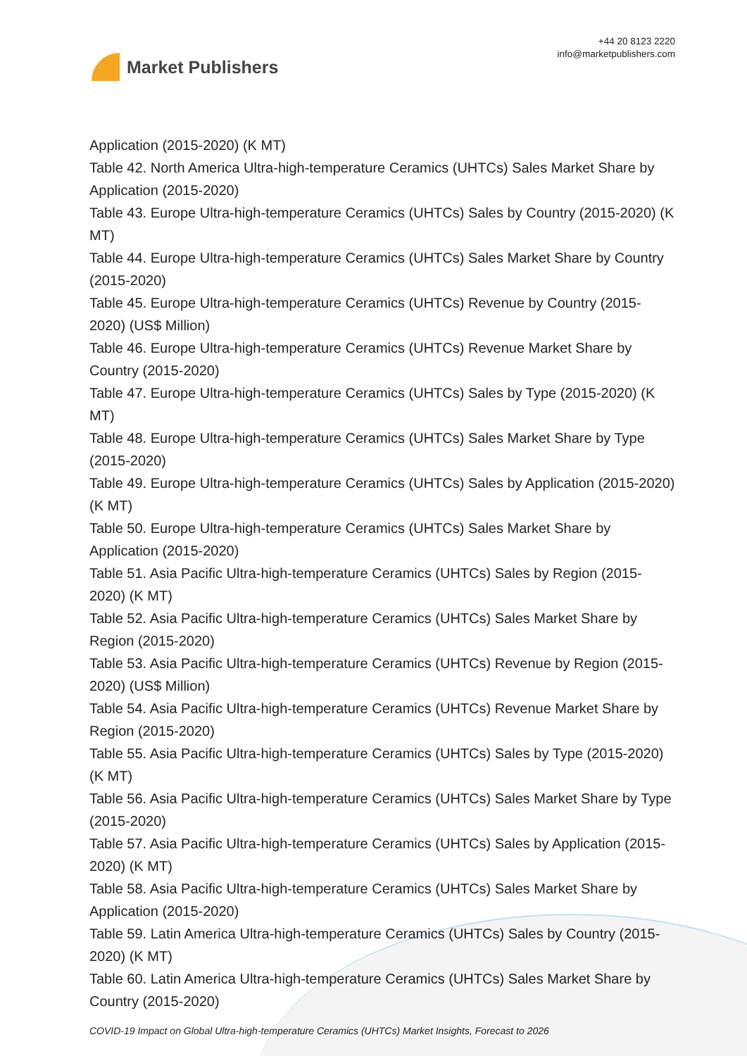Market Publishers
+44 20 8123 2220
info@marketpublishers.com
Application (2015-2020) (K MT)
Table 42. North America Ultra-high-temperature Ceramics (UHTCs) Sales Market Share by Application (2015-2020)
Table 43. Europe Ultra-high-temperature Ceramics (UHTCs) Sales by Country (2015-2020) (K MT)
Table 44. Europe Ultra-high-temperature Ceramics (UHTCs) Sales Market Share by Country (2015-2020)
Table 45. Europe Ultra-high-temperature Ceramics (UHTCs) Revenue by Country (2015-2020) (US$ Million)
Table 46. Europe Ultra-high-temperature Ceramics (UHTCs) Revenue Market Share by Country (2015-2020)
Table 47. Europe Ultra-high-temperature Ceramics (UHTCs) Sales by Type (2015-2020) (K MT)
Table 48. Europe Ultra-high-temperature Ceramics (UHTCs) Sales Market Share by Type (2015-2020)
Table 49. Europe Ultra-high-temperature Ceramics (UHTCs) Sales by Application (2015-2020) (K MT)
Table 50. Europe Ultra-high-temperature Ceramics (UHTCs) Sales Market Share by Application (2015-2020)
Table 51. Asia Pacific Ultra-high-temperature Ceramics (UHTCs) Sales by Region (2015-2020) (K MT)
Table 52. Asia Pacific Ultra-high-temperature Ceramics (UHTCs) Sales Market Share by Region (2015-2020)
Table 53. Asia Pacific Ultra-high-temperature Ceramics (UHTCs) Revenue by Region (2015-2020) (US$ Million)
Table 54. Asia Pacific Ultra-high-temperature Ceramics (UHTCs) Revenue Market Share by Region (2015-2020)
Table 55. Asia Pacific Ultra-high-temperature Ceramics (UHTCs) Sales by Type (2015-2020) (K MT)
Table 56. Asia Pacific Ultra-high-temperature Ceramics (UHTCs) Sales Market Share by Type (2015-2020)
Table 57. Asia Pacific Ultra-high-temperature Ceramics (UHTCs) Sales by Application (2015-2020) (K MT)
Table 58. Asia Pacific Ultra-high-temperature Ceramics (UHTCs) Sales Market Share by Application (2015-2020)
Table 59. Latin America Ultra-high-temperature Ceramics (UHTCs) Sales by Country (2015-2020) (K MT)
Table 60. Latin America Ultra-high-temperature Ceramics (UHTCs) Sales Market Share by Country (2015-2020)
COVID-19 Impact on Global Ultra-high-temperature Ceramics (UHTCs) Market Insights, Forecast to 2026